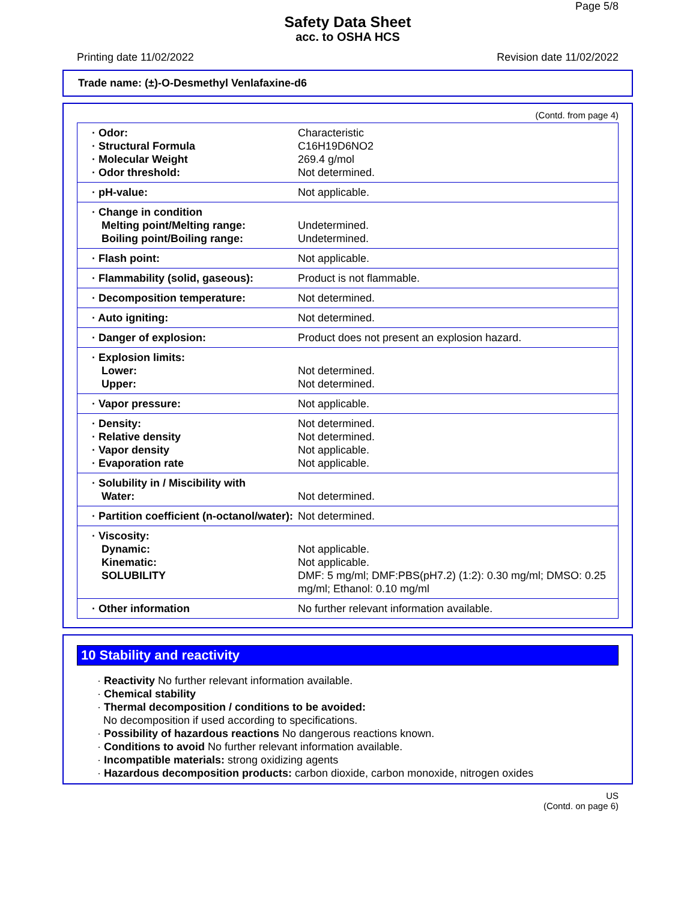Page 5/8
Safety Data Sheet
acc. to OSHA HCS
Printing date 11/02/2022 Revision date 11/02/2022
Trade name: (±)-O-Desmethyl Venlafaxine-d6
(Contd. from page 4)
| · Odor: | Characteristic |
| · Structural Formula | C16H19D6NO2 |
| · Molecular Weight | 269.4 g/mol |
| · Odor threshold: | Not determined. |
| · pH-value: | Not applicable. |
| · Change in condition | |
| Melting point/Melting range: | Undetermined. |
| Boiling point/Boiling range: | Undetermined. |
| · Flash point: | Not applicable. |
| · Flammability (solid, gaseous): | Product is not flammable. |
| · Decomposition temperature: | Not determined. |
| · Auto igniting: | Not determined. |
| · Danger of explosion: | Product does not present an explosion hazard. |
| · Explosion limits: | |
| Lower: | Not determined. |
| Upper: | Not determined. |
| · Vapor pressure: | Not applicable. |
| · Density: | Not determined. |
| · Relative density | Not determined. |
| · Vapor density | Not applicable. |
| · Evaporation rate | Not applicable. |
| · Solubility in / Miscibility with | |
| Water: | Not determined. |
| · Partition coefficient (n-octanol/water): | Not determined. |
| · Viscosity: | |
| Dynamic: | Not applicable. |
| Kinematic: | Not applicable. |
| SOLUBILITY | DMF: 5 mg/ml; DMF:PBS(pH7.2) (1:2): 0.30 mg/ml; DMSO: 0.25 mg/ml; Ethanol: 0.10 mg/ml |
| · Other information | No further relevant information available. |
10 Stability and reactivity
· Reactivity No further relevant information available.
· Chemical stability
· Thermal decomposition / conditions to be avoided:
No decomposition if used according to specifications.
· Possibility of hazardous reactions No dangerous reactions known.
· Conditions to avoid No further relevant information available.
· Incompatible materials: strong oxidizing agents
· Hazardous decomposition products: carbon dioxide, carbon monoxide, nitrogen oxides
US
(Contd. on page 6)